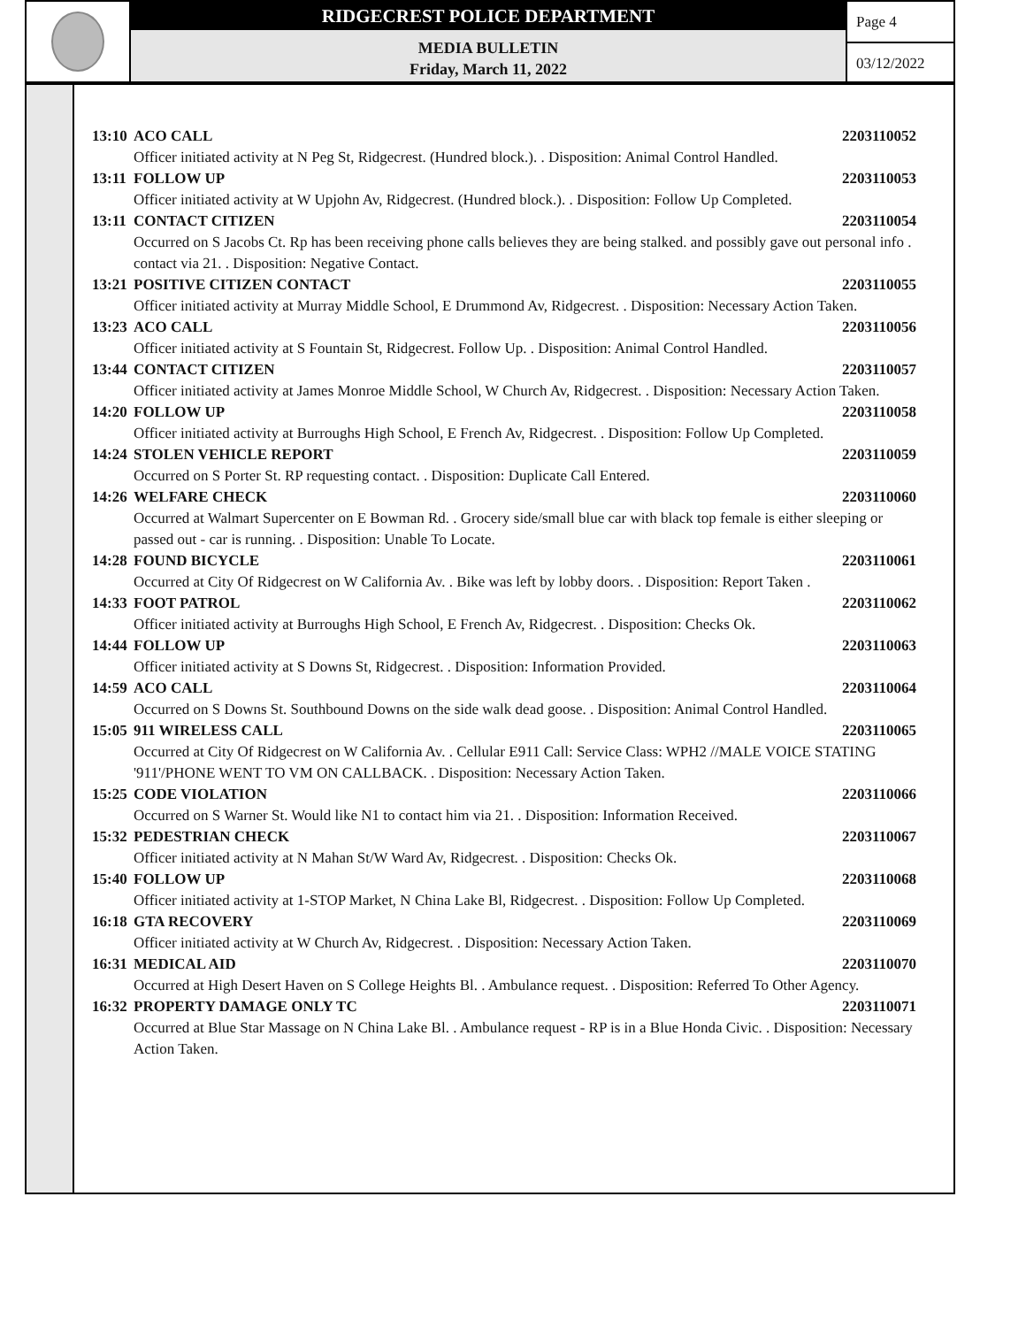RIDGECREST POLICE DEPARTMENT
MEDIA BULLETIN
Friday, March 11, 2022
Page 4
03/12/2022
13:10 ACO CALL 2203110052
Officer initiated activity at N Peg St, Ridgecrest. (Hundred block.). . Disposition: Animal Control Handled.
13:11 FOLLOW UP 2203110053
Officer initiated activity at W Upjohn Av, Ridgecrest. (Hundred block.). . Disposition: Follow Up Completed.
13:11 CONTACT CITIZEN 2203110054
Occurred on S Jacobs Ct. Rp has been receiving phone calls believes they are being stalked. and possibly gave out personal info . contact via 21. . Disposition: Negative Contact.
13:21 POSITIVE CITIZEN CONTACT 2203110055
Officer initiated activity at Murray Middle School, E Drummond Av, Ridgecrest. . Disposition: Necessary Action Taken.
13:23 ACO CALL 2203110056
Officer initiated activity at S Fountain St, Ridgecrest. Follow Up. . Disposition: Animal Control Handled.
13:44 CONTACT CITIZEN 2203110057
Officer initiated activity at James Monroe Middle School, W Church Av, Ridgecrest. . Disposition: Necessary Action Taken.
14:20 FOLLOW UP 2203110058
Officer initiated activity at Burroughs High School, E French Av, Ridgecrest. . Disposition: Follow Up Completed.
14:24 STOLEN VEHICLE REPORT 2203110059
Occurred on S Porter St. RP requesting contact. . Disposition: Duplicate Call Entered.
14:26 WELFARE CHECK 2203110060
Occurred at Walmart Supercenter on E Bowman Rd. . Grocery side/small blue car with black top female is either sleeping or passed out - car is running. . Disposition: Unable To Locate.
14:28 FOUND BICYCLE 2203110061
Occurred at City Of Ridgecrest on W California Av. . Bike was left by lobby doors. . Disposition: Report Taken .
14:33 FOOT PATROL 2203110062
Officer initiated activity at Burroughs High School, E French Av, Ridgecrest. . Disposition: Checks Ok.
14:44 FOLLOW UP 2203110063
Officer initiated activity at S Downs St, Ridgecrest. . Disposition: Information Provided.
14:59 ACO CALL 2203110064
Occurred on S Downs St. Southbound Downs on the side walk dead goose. . Disposition: Animal Control Handled.
15:05 911 WIRELESS CALL 2203110065
Occurred at City Of Ridgecrest on W California Av. . Cellular E911 Call: Service Class: WPH2 //MALE VOICE STATING '911'/PHONE WENT TO VM ON CALLBACK. . Disposition: Necessary Action Taken.
15:25 CODE VIOLATION 2203110066
Occurred on S Warner St. Would like N1 to contact him via 21. . Disposition: Information Received.
15:32 PEDESTRIAN CHECK 2203110067
Officer initiated activity at N Mahan St/W Ward Av, Ridgecrest. . Disposition: Checks Ok.
15:40 FOLLOW UP 2203110068
Officer initiated activity at 1-STOP Market, N China Lake Bl, Ridgecrest. . Disposition: Follow Up Completed.
16:18 GTA RECOVERY 2203110069
Officer initiated activity at W Church Av, Ridgecrest. . Disposition: Necessary Action Taken.
16:31 MEDICAL AID 2203110070
Occurred at High Desert Haven on S College Heights Bl. . Ambulance request. . Disposition: Referred To Other Agency.
16:32 PROPERTY DAMAGE ONLY TC 2203110071
Occurred at Blue Star Massage on N China Lake Bl. . Ambulance request - RP is in a Blue Honda Civic. . Disposition: Necessary Action Taken.